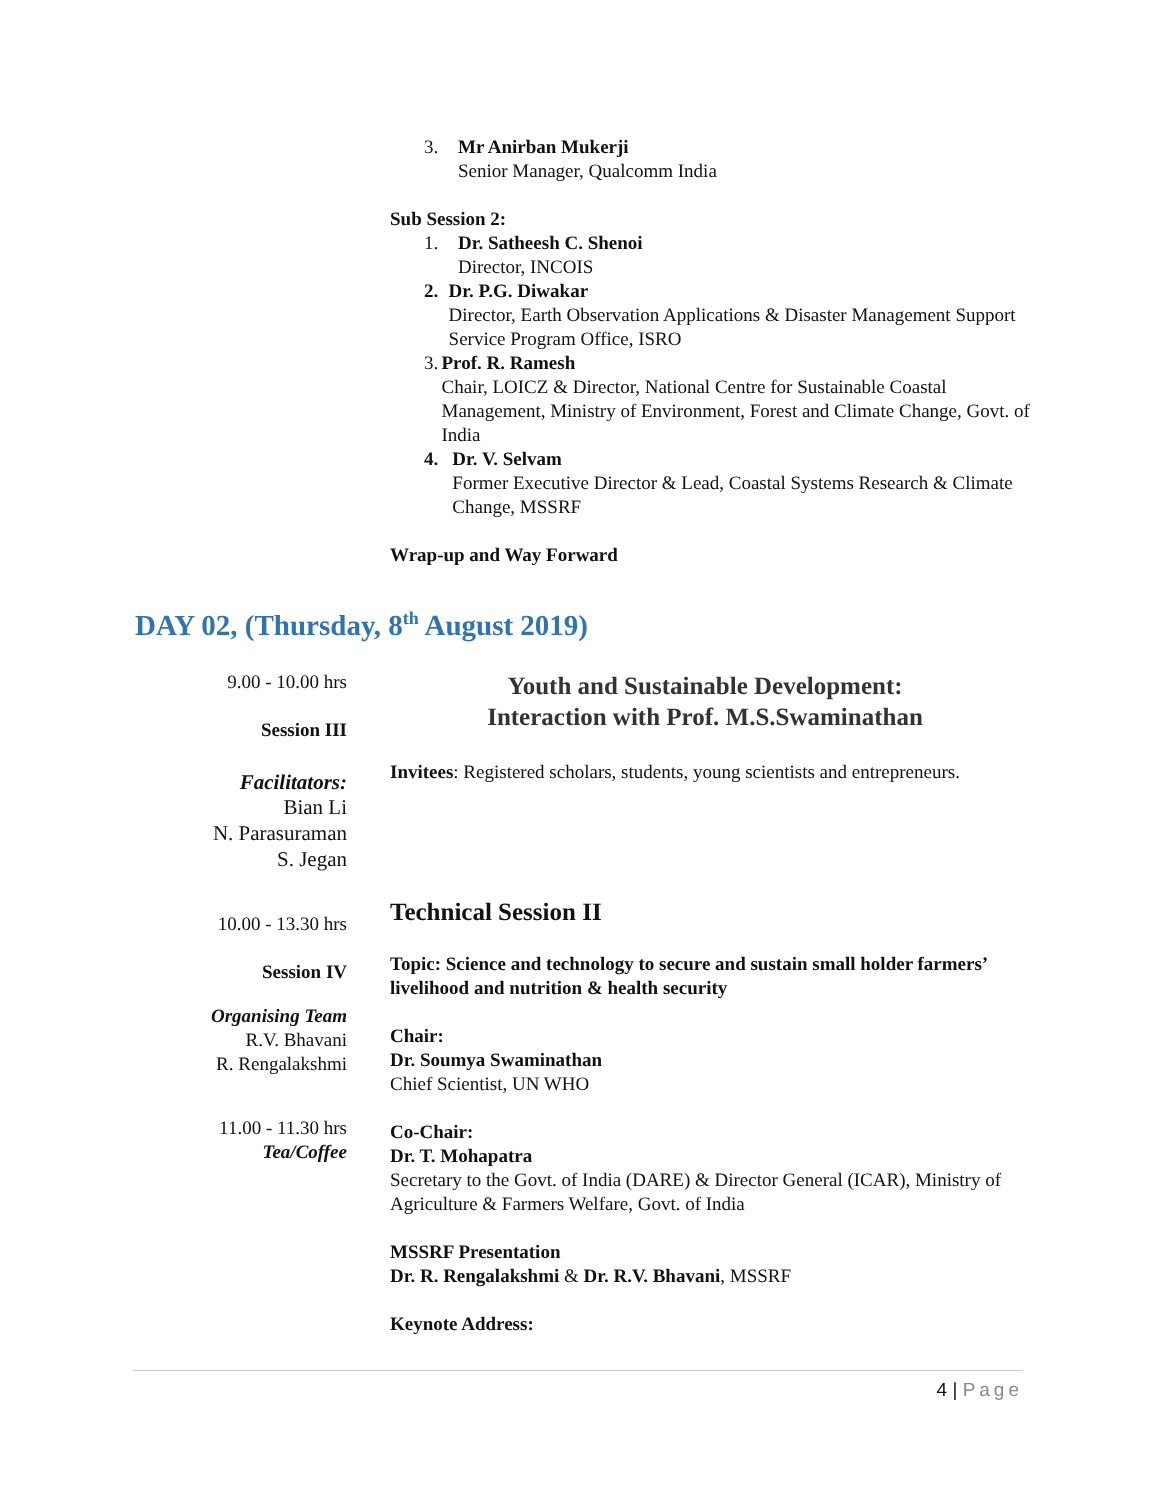3. Mr Anirban Mukerji
Senior Manager, Qualcomm India
Sub Session 2:
1. Dr. Satheesh C. Shenoi
Director, INCOIS
2. Dr. P.G. Diwakar
Director, Earth Observation Applications & Disaster Management Support Service Program Office, ISRO
3. Prof. R. Ramesh
Chair, LOICZ & Director, National Centre for Sustainable Coastal Management, Ministry of Environment, Forest and Climate Change, Govt. of India
4. Dr. V. Selvam
Former Executive Director & Lead, Coastal Systems Research & Climate Change, MSSRF
Wrap-up and Way Forward
DAY 02, (Thursday, 8<sup>th</sup> August 2019)
9.00 - 10.00 hrs
Session III
Facilitators:
Bian Li
N. Parasuraman
S. Jegan
10.00 - 13.30 hrs
Session IV
Organising Team
R.V. Bhavani
R. Rengalakshmi
11.00 - 11.30 hrs
Tea/Coffee
Youth and Sustainable Development:
Interaction with Prof. M.S.Swaminathan
Invitees: Registered scholars, students, young scientists and entrepreneurs.
Technical Session II
Topic: Science and technology to secure and sustain small holder farmers’ livelihood and nutrition & health security
Chair:
Dr. Soumya Swaminathan
Chief Scientist, UN WHO
Co-Chair:
Dr. T. Mohapatra
Secretary to the Govt. of India (DARE) & Director General (ICAR), Ministry of Agriculture & Farmers Welfare, Govt. of India
MSSRF Presentation
Dr. R. Rengalakshmi & Dr. R.V. Bhavani, MSSRF
Keynote Address:
4 | Page